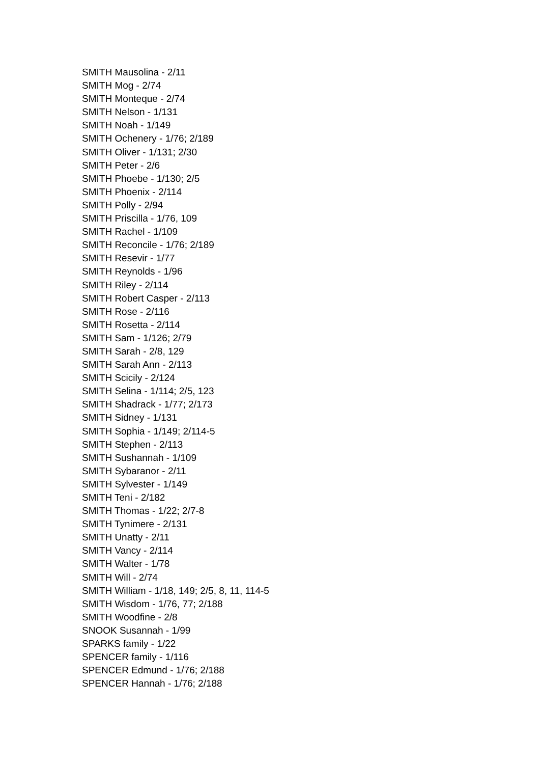SMITH Mausolina - 2/11
SMITH Mog - 2/74
SMITH Monteque - 2/74
SMITH Nelson - 1/131
SMITH Noah - 1/149
SMITH Ochenery - 1/76; 2/189
SMITH Oliver - 1/131; 2/30
SMITH Peter - 2/6
SMITH Phoebe - 1/130; 2/5
SMITH Phoenix - 2/114
SMITH Polly - 2/94
SMITH Priscilla - 1/76, 109
SMITH Rachel - 1/109
SMITH Reconcile - 1/76; 2/189
SMITH Resevir - 1/77
SMITH Reynolds - 1/96
SMITH Riley - 2/114
SMITH Robert Casper - 2/113
SMITH Rose - 2/116
SMITH Rosetta - 2/114
SMITH Sam - 1/126; 2/79
SMITH Sarah - 2/8, 129
SMITH Sarah Ann - 2/113
SMITH Scicily - 2/124
SMITH Selina - 1/114; 2/5, 123
SMITH Shadrack - 1/77; 2/173
SMITH Sidney - 1/131
SMITH Sophia - 1/149; 2/114-5
SMITH Stephen - 2/113
SMITH Sushannah - 1/109
SMITH Sybaranor - 2/11
SMITH Sylvester - 1/149
SMITH Teni - 2/182
SMITH Thomas - 1/22; 2/7-8
SMITH Tynimere - 2/131
SMITH Unatty - 2/11
SMITH Vancy - 2/114
SMITH Walter - 1/78
SMITH Will - 2/74
SMITH William - 1/18, 149; 2/5, 8, 11, 114-5
SMITH Wisdom - 1/76, 77; 2/188
SMITH Woodfine - 2/8
SNOOK Susannah - 1/99
SPARKS family - 1/22
SPENCER family - 1/116
SPENCER Edmund - 1/76; 2/188
SPENCER Hannah - 1/76; 2/188